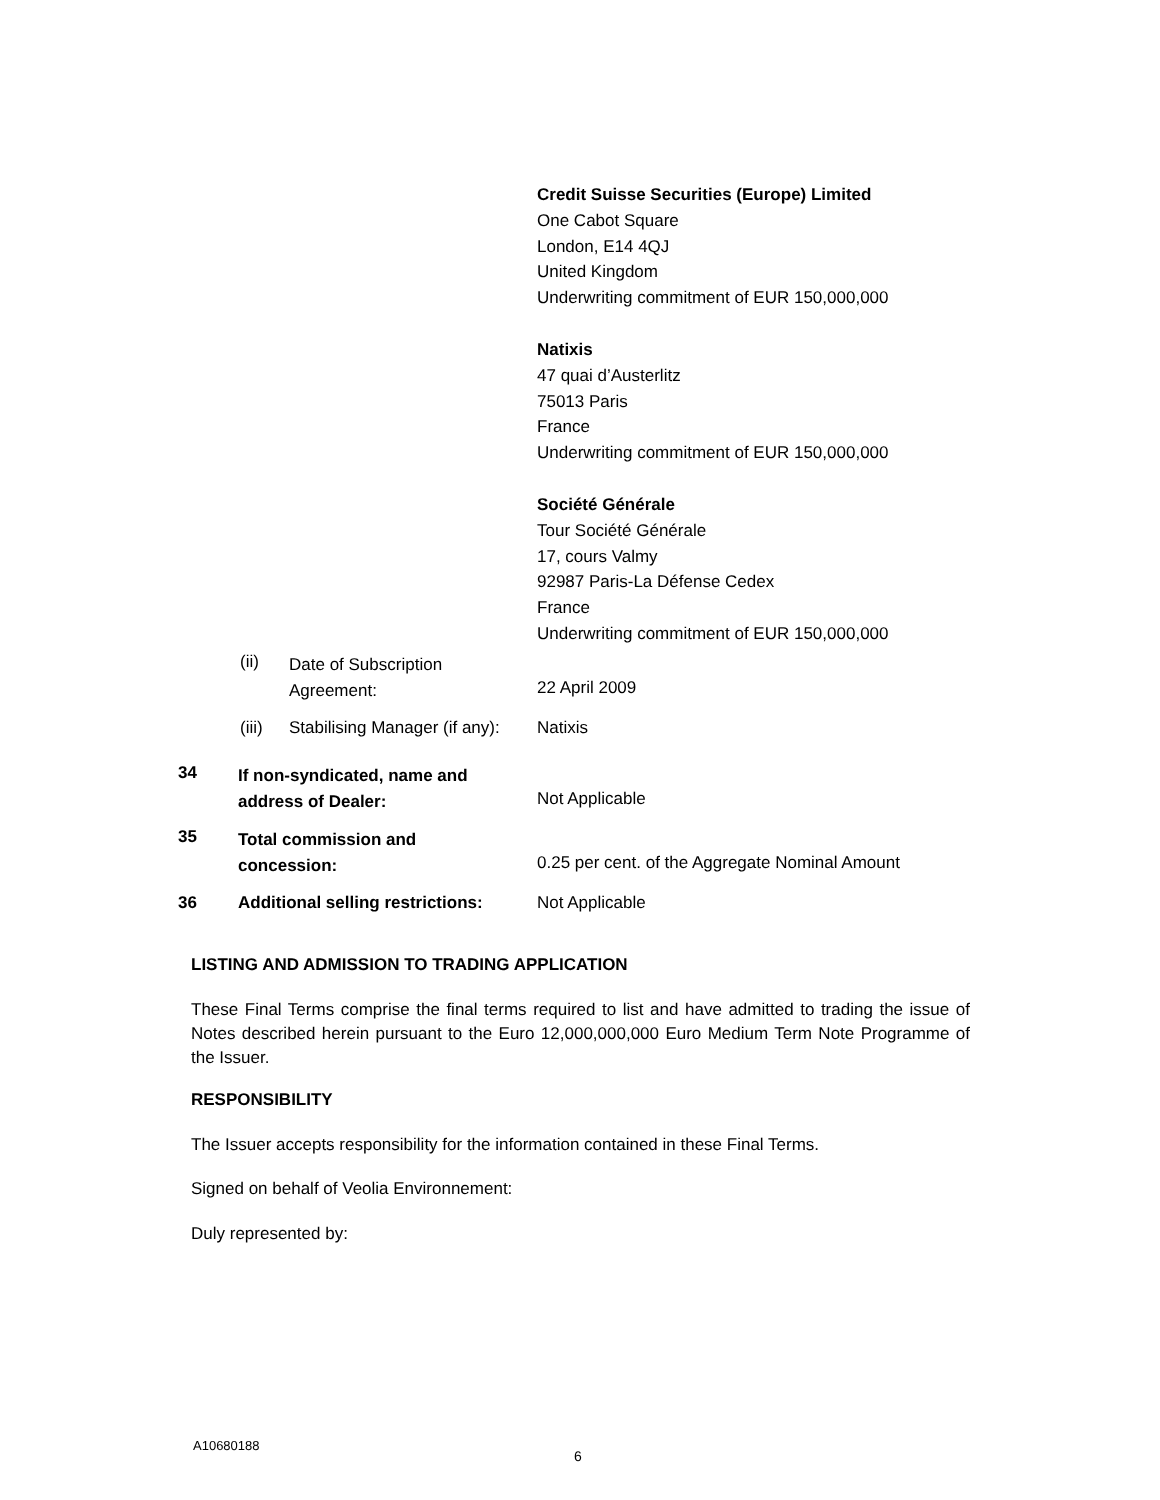Credit Suisse Securities (Europe) Limited
One Cabot Square
London, E14 4QJ
United Kingdom
Underwriting commitment of EUR 150,000,000
Natixis
47 quai d’Austerlitz
75013 Paris
France
Underwriting commitment of EUR 150,000,000
Société Générale
Tour Société Générale
17, cours Valmy
92987 Paris-La Défense Cedex
France
Underwriting commitment of EUR 150,000,000
(ii) Date of Subscription
Agreement:
22 April 2009
(iii) Stabilising Manager (if any): Natixis
34 If non-syndicated, name and
address of Dealer:
Not Applicable
35 Total commission and
concession:
0.25 per cent. of the Aggregate Nominal Amount
36 Additional selling restrictions: Not Applicable
LISTING AND ADMISSION TO TRADING APPLICATION
These Final Terms comprise the final terms required to list and have admitted to trading the issue of Notes described herein pursuant to the Euro 12,000,000,000 Euro Medium Term Note Programme of the Issuer.
RESPONSIBILITY
The Issuer accepts responsibility for the information contained in these Final Terms.
Signed on behalf of Veolia Environnement:
Duly represented by:
A10680188
6